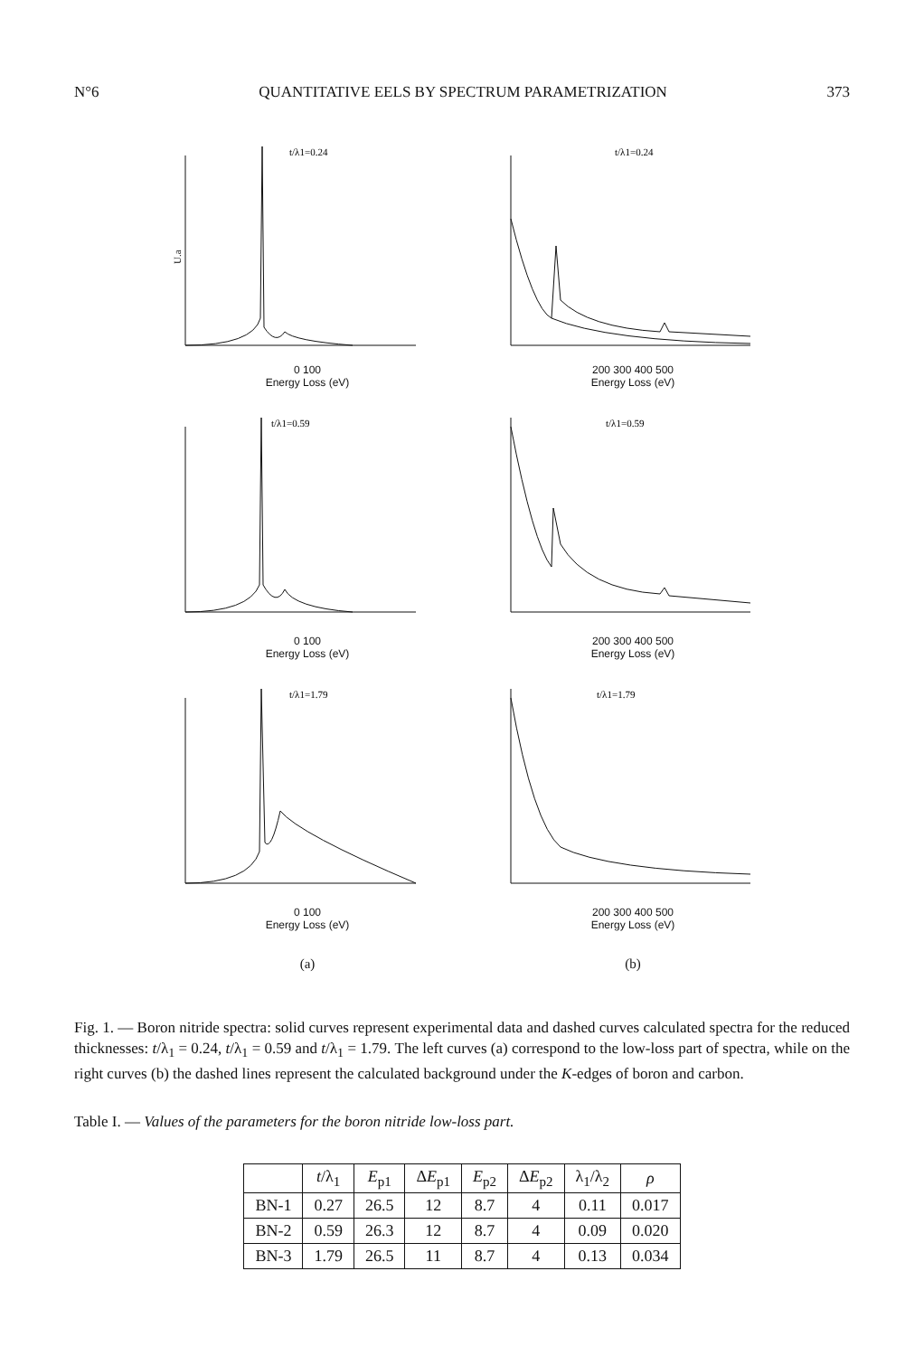N°6 QUANTITATIVE EELS BY SPECTRUM PARAMETRIZATION 373
t/λ1=0.24
U.a
0 100
Energy Loss (eV)
t/λ1=0.24
200 300 400 500
Energy Loss (eV)
t/λ1=0.59
0 100
Energy Loss (eV)
t/λ1=0.59
200 300 400 500
Energy Loss (eV)
t/λ1=1.79
0 100
Energy Loss (eV)
t/λ1=1.79
200 300 400 500
Energy Loss (eV)
(a)
(b)
Fig. 1. — Boron nitride spectra: solid curves represent experimental data and dashed curves calculated spectra for the reduced thicknesses: t/λ<sub>1</sub> = 0.24, t/λ<sub>1</sub> = 0.59 and t/λ<sub>1</sub> = 1.79. The left curves (a) correspond to the low-loss part of spectra, while on the right curves (b) the dashed lines represent the calculated background under the K-edges of boron and carbon.
Table I. — Values of the parameters for the boron nitride low-loss part.
| | t /λ<sub>1</sub> | E<sub>p1</sub> | Δ E<sub>p1</sub> | E<sub>p2</sub> | Δ E<sub>p2</sub> | λ<sub>1</sub>/λ<sub>2</sub> | ρ |
| --- | --- | --- | --- | --- | --- | --- | --- |
| BN-1 | 0.27 | 26.5 | 12 | 8.7 | 4 | 0.11 | 0.017 |
| BN-2 | 0.59 | 26.3 | 12 | 8.7 | 4 | 0.09 | 0.020 |
| BN-3 | 1.79 | 26.5 | 11 | 8.7 | 4 | 0.13 | 0.034 |